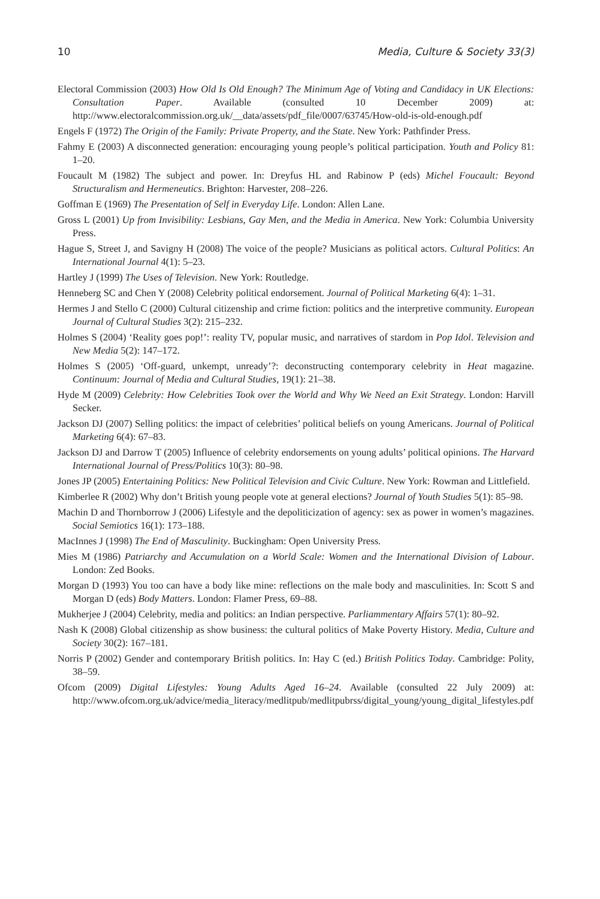10 Media, Culture & Society 33(3)
Electoral Commission (2003) How Old Is Old Enough? The Minimum Age of Voting and Candidacy in UK Elections: Consultation Paper. Available (consulted 10 December 2009) at: http://www.electoralcommission.org.uk/__data/assets/pdf_file/0007/63745/How-old-is-old-enough.pdf
Engels F (1972) The Origin of the Family: Private Property, and the State. New York: Pathfinder Press.
Fahmy E (2003) A disconnected generation: encouraging young people’s political participation. Youth and Policy 81: 1–20.
Foucault M (1982) The subject and power. In: Dreyfus HL and Rabinow P (eds) Michel Foucault: Beyond Structuralism and Hermeneutics. Brighton: Harvester, 208–226.
Goffman E (1969) The Presentation of Self in Everyday Life. London: Allen Lane.
Gross L (2001) Up from Invisibility: Lesbians, Gay Men, and the Media in America. New York: Columbia University Press.
Hague S, Street J, and Savigny H (2008) The voice of the people? Musicians as political actors. Cultural Politics: An International Journal 4(1): 5–23.
Hartley J (1999) The Uses of Television. New York: Routledge.
Henneberg SC and Chen Y (2008) Celebrity political endorsement. Journal of Political Marketing 6(4): 1–31.
Hermes J and Stello C (2000) Cultural citizenship and crime fiction: politics and the interpretive community. European Journal of Cultural Studies 3(2): 215–232.
Holmes S (2004) ‘Reality goes pop!’: reality TV, popular music, and narratives of stardom in Pop Idol. Television and New Media 5(2): 147–172.
Holmes S (2005) ‘Off-guard, unkempt, unready’?: deconstructing contemporary celebrity in Heat magazine. Continuum: Journal of Media and Cultural Studies, 19(1): 21–38.
Hyde M (2009) Celebrity: How Celebrities Took over the World and Why We Need an Exit Strategy. London: Harvill Secker.
Jackson DJ (2007) Selling politics: the impact of celebrities’ political beliefs on young Americans. Journal of Political Marketing 6(4): 67–83.
Jackson DJ and Darrow T (2005) Influence of celebrity endorsements on young adults’ political opinions. The Harvard International Journal of Press/Politics 10(3): 80–98.
Jones JP (2005) Entertaining Politics: New Political Television and Civic Culture. New York: Rowman and Littlefield.
Kimberlee R (2002) Why don’t British young people vote at general elections? Journal of Youth Studies 5(1): 85–98.
Machin D and Thornborrow J (2006) Lifestyle and the depoliticization of agency: sex as power in women’s magazines. Social Semiotics 16(1): 173–188.
MacInnes J (1998) The End of Masculinity. Buckingham: Open University Press.
Mies M (1986) Patriarchy and Accumulation on a World Scale: Women and the International Division of Labour. London: Zed Books.
Morgan D (1993) You too can have a body like mine: reflections on the male body and masculinities. In: Scott S and Morgan D (eds) Body Matters. London: Flamer Press, 69–88.
Mukherjee J (2004) Celebrity, media and politics: an Indian perspective. Parliammentary Affairs 57(1): 80–92.
Nash K (2008) Global citizenship as show business: the cultural politics of Make Poverty History. Media, Culture and Society 30(2): 167–181.
Norris P (2002) Gender and contemporary British politics. In: Hay C (ed.) British Politics Today. Cambridge: Polity, 38–59.
Ofcom (2009) Digital Lifestyles: Young Adults Aged 16–24. Available (consulted 22 July 2009) at: http://www.ofcom.org.uk/advice/media_literacy/medlitpub/medlitpubrss/digital_young/young_digital_lifestyles.pdf